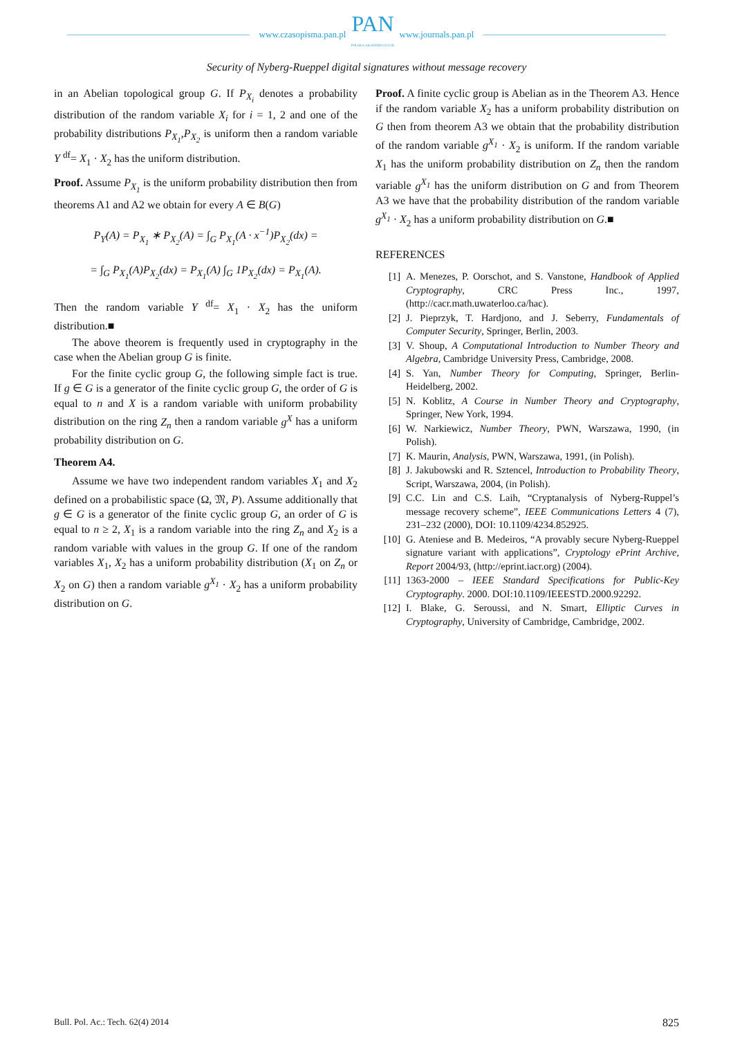www.czasopisma.pan.pl
PAN
POLSKA AKADEMIA NAUK
www.journals.pan.pl
Security of Nyberg-Rueppel digital signatures without message recovery
in an Abelian topological group G. If P<sub>X<sub>i</sub></sub> denotes a probability distribution of the random variable X<sub>i</sub> for i = 1, 2 and one of the probability distributions P<sub>X<sub>1</sub></sub>,P<sub>X<sub>2</sub></sub> is uniform then a random variable Y <sup>df</sup>= X<sub>1</sub> · X<sub>2</sub> has the uniform distribution.
Proof. Assume P<sub>X<sub>1</sub></sub> is the uniform probability distribution then from theorems A1 and A2 we obtain for every A ∈ B(G)
P<sub>Y</sub>(A) = P<sub>X<sub>1</sub></sub> ∗ P<sub>X<sub>2</sub></sub>(A) = ∫<sub>G</sub> P<sub>X<sub>1</sub></sub>(A · x<sup>−1</sup>)P<sub>X<sub>2</sub></sub>(dx) =
= ∫<sub>G</sub> P<sub>X<sub>1</sub></sub>(A)P<sub>X<sub>2</sub></sub>(dx) = P<sub>X<sub>1</sub></sub>(A) ∫<sub>G</sub> 1P<sub>X<sub>2</sub></sub>(dx) = P<sub>X<sub>1</sub></sub>(A).
Then the random variable Y <sup>df</sup>= X<sub>1</sub> · X<sub>2</sub> has the uniform distribution.■
The above theorem is frequently used in cryptography in the case when the Abelian group G is finite.
For the finite cyclic group G, the following simple fact is true. If g ∈ G is a generator of the finite cyclic group G, the order of G is equal to n and X is a random variable with uniform probability distribution on the ring Z<sub>n</sub> then a random variable g<sup>X</sup> has a uniform probability distribution on G.
Theorem A4.
Assume we have two independent random variables X<sub>1</sub> and X<sub>2</sub> defined on a probabilistic space (Ω, 𝔐, P). Assume additionally that g ∈ G is a generator of the finite cyclic group G, an order of G is equal to n ≥ 2, X<sub>1</sub> is a random variable into the ring Z<sub>n</sub> and X<sub>2</sub> is a random variable with values in the group G. If one of the random variables X<sub>1</sub>, X<sub>2</sub> has a uniform probability distribution (X<sub>1</sub> on Z<sub>n</sub> or X<sub>2</sub> on G) then a random variable g<sup>X<sub>1</sub></sup> · X<sub>2</sub> has a uniform probability distribution on G.
Proof. A finite cyclic group is Abelian as in the Theorem A3. Hence if the random variable X<sub>2</sub> has a uniform probability distribution on G then from theorem A3 we obtain that the probability distribution of the random variable g<sup>X<sub>1</sub></sup> · X<sub>2</sub> is uniform. If the random variable X<sub>1</sub> has the uniform probability distribution on Z<sub>n</sub> then the random variable g<sup>X<sub>1</sub></sup> has the uniform distribution on G and from Theorem A3 we have that the probability distribution of the random variable g<sup>X<sub>1</sub></sup> · X<sub>2</sub> has a uniform probability distribution on G.■
REFERENCES
[1] A. Menezes, P. Oorschot, and S. Vanstone, Handbook of Applied Cryptography, CRC Press Inc., 1997, (http://cacr.math.uwaterloo.ca/hac).
[2] J. Pieprzyk, T. Hardjono, and J. Seberry, Fundamentals of Computer Security, Springer, Berlin, 2003.
[3] V. Shoup, A Computational Introduction to Number Theory and Algebra, Cambridge University Press, Cambridge, 2008.
[4] S. Yan, Number Theory for Computing, Springer, Berlin-Heidelberg, 2002.
[5] N. Koblitz, A Course in Number Theory and Cryptography, Springer, New York, 1994.
[6] W. Narkiewicz, Number Theory, PWN, Warszawa, 1990, (in Polish).
[7] K. Maurin, Analysis, PWN, Warszawa, 1991, (in Polish).
[8] J. Jakubowski and R. Sztencel, Introduction to Probability Theory, Script, Warszawa, 2004, (in Polish).
[9] C.C. Lin and C.S. Laih, “Cryptanalysis of Nyberg-Ruppel’s message recovery scheme”, IEEE Communications Letters 4 (7), 231–232 (2000), DOI: 10.1109/4234.852925.
[10] G. Ateniese and B. Medeiros, “A provably secure Nyberg-Rueppel signature variant with applications”, Cryptology ePrint Archive, Report 2004/93, (http://eprint.iacr.org) (2004).
[11] 1363-2000 – IEEE Standard Specifications for Public-Key Cryptography. 2000. DOI:10.1109/IEEESTD.2000.92292.
[12] I. Blake, G. Seroussi, and N. Smart, Elliptic Curves in Cryptography, University of Cambridge, Cambridge, 2002.
Bull. Pol. Ac.: Tech. 62(4) 2014 825